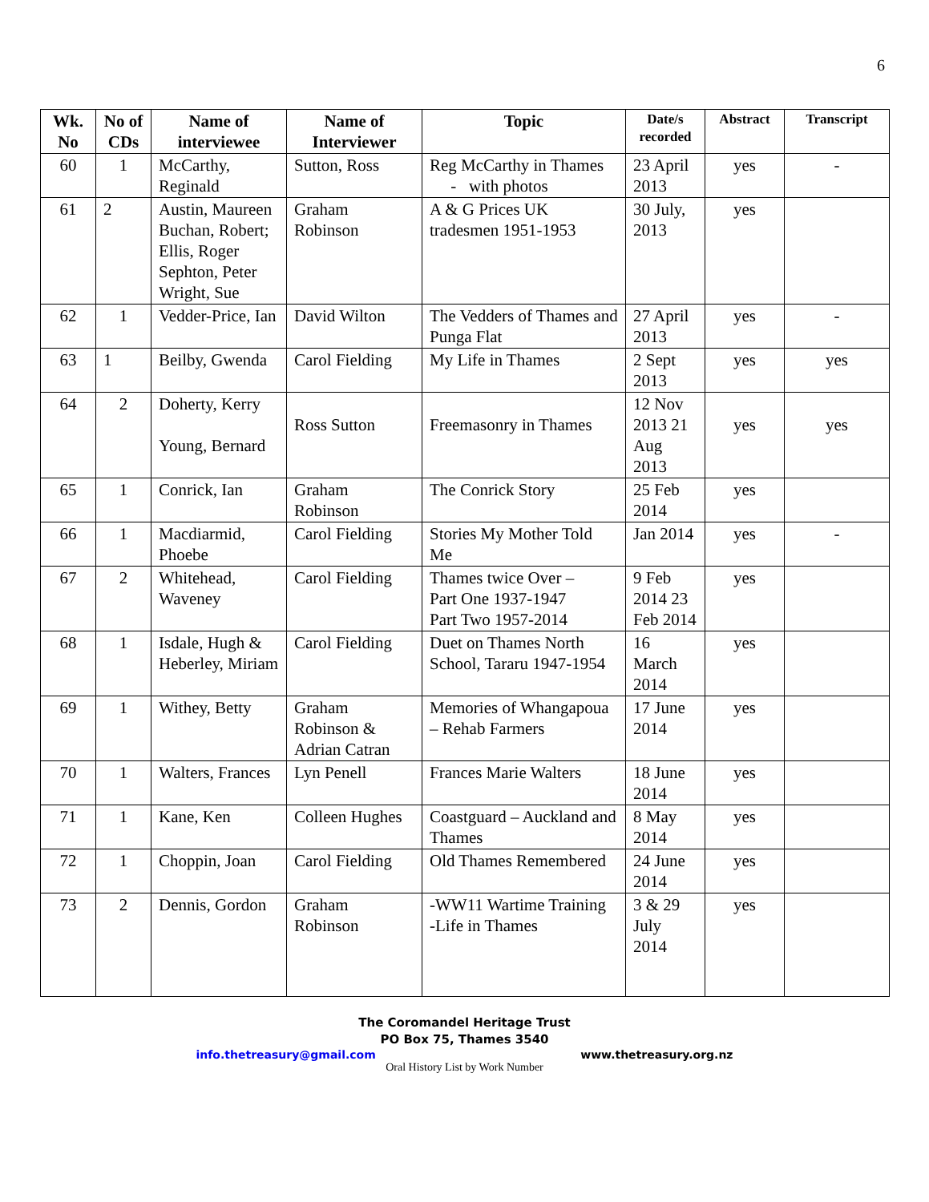6
| Wk. No | No of CDs | Name of interviewee | Name of Interviewer | Topic | Date/s recorded | Abstract | Transcript |
| --- | --- | --- | --- | --- | --- | --- | --- |
| 60 | 1 | McCarthy, Reginald | Sutton, Ross | Reg McCarthy in Thames - with photos | 23 April 2013 | yes | - |
| 61 | 2 | Austin, Maureen Buchan, Robert; Ellis, Roger Sephton, Peter Wright, Sue | Graham Robinson | A & G Prices UK tradesmen 1951-1953 | 30 July, 2013 | yes | |
| 62 | 1 | Vedder-Price, Ian | David Wilton | The Vedders of Thames and Punga Flat | 27 April 2013 | yes | - |
| 63 | 1 | Beilby, Gwenda | Carol Fielding | My Life in Thames | 2 Sept 2013 | yes | yes |
| 64 | 2 | Doherty, Kerry Young, Bernard | Ross Sutton | Freemasonry in Thames | 12 Nov 2013 21 Aug 2013 | yes | yes |
| 65 | 1 | Conrick, Ian | Graham Robinson | The Conrick Story | 25 Feb 2014 | yes | |
| 66 | 1 | Macdiarmid, Phoebe | Carol Fielding | Stories My Mother Told Me | Jan 2014 | yes | - |
| 67 | 2 | Whitehead, Waveney | Carol Fielding | Thames twice Over – Part One 1937-1947 Part Two 1957-2014 | 9 Feb 2014 23 Feb 2014 | yes | |
| 68 | 1 | Isdale, Hugh & Heberley, Miriam | Carol Fielding | Duet on Thames North School, Tararu 1947-1954 | 16 March 2014 | yes | |
| 69 | 1 | Withey, Betty | Graham Robinson & Adrian Catran | Memories of Whangapoua – Rehab Farmers | 17 June 2014 | yes | |
| 70 | 1 | Walters, Frances | Lyn Penell | Frances Marie Walters | 18 June 2014 | yes | |
| 71 | 1 | Kane, Ken | Colleen Hughes | Coastguard – Auckland and Thames | 8 May 2014 | yes | |
| 72 | 1 | Choppin, Joan | Carol Fielding | Old Thames Remembered | 24 June 2014 | yes | |
| 73 | 2 | Dennis, Gordon | Graham Robinson | -WW11 Wartime Training -Life in Thames | 3 & 29 July 2014 | yes | |
The Coromandel Heritage Trust
PO Box 75, Thames 3540
info.thetreasury@gmail.com www.thetreasury.org.nz
Oral History List by Work Number